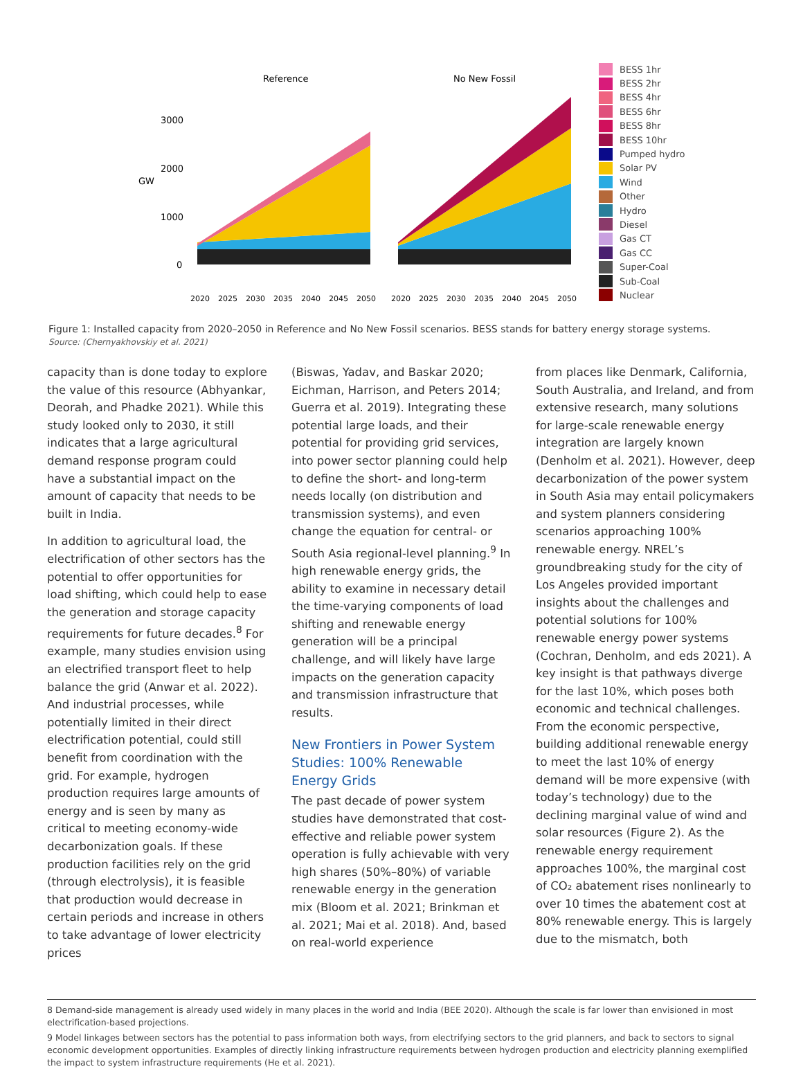Reference
No New Fossil
3000
2000
GW
1000
0
2020
2025
2030
2035
2040
2045
2050
2020
2025
2030
2035
2040
2045
2050
BESS 1hr
BESS 2hr
BESS 4hr
BESS 6hr
BESS 8hr
BESS 10hr
Pumped hydro
Solar PV
Wind
Other
Hydro
Diesel
Gas CT
Gas CC
Super-Coal
Sub-Coal
Nuclear
Figure 1: Installed capacity from 2020–2050 in Reference and No New Fossil scenarios. BESS stands for battery energy storage systems.
Source: (Chernyakhovskiy et al. 2021)
capacity than is done today to explore the value of this resource (Abhyankar, Deorah, and Phadke 2021). While this study looked only to 2030, it still indicates that a large agricultural demand response program could have a substantial impact on the amount of capacity that needs to be built in India.
In addition to agricultural load, the electrification of other sectors has the potential to offer opportunities for load shifting, which could help to ease the generation and storage capacity requirements for future decades.<sup>8</sup> For example, many studies envision using an electrified transport fleet to help balance the grid (Anwar et al. 2022). And industrial processes, while potentially limited in their direct electrification potential, could still benefit from coordination with the grid. For example, hydrogen production requires large amounts of energy and is seen by many as critical to meeting economy-wide decarbonization goals. If these production facilities rely on the grid (through electrolysis), it is feasible that production would decrease in certain periods and increase in others to take advantage of lower electricity prices
(Biswas, Yadav, and Baskar 2020; Eichman, Harrison, and Peters 2014; Guerra et al. 2019). Integrating these potential large loads, and their potential for providing grid services, into power sector planning could help to define the short- and long-term needs locally (on distribution and transmission systems), and even change the equation for central- or South Asia regional-level planning.<sup>9</sup> In high renewable energy grids, the ability to examine in necessary detail the time-varying components of load shifting and renewable energy generation will be a principal challenge, and will likely have large impacts on the generation capacity and transmission infrastructure that results.
New Frontiers in Power System Studies: 100% Renewable Energy Grids
The past decade of power system studies have demonstrated that cost-effective and reliable power system operation is fully achievable with very high shares (50%–80%) of variable renewable energy in the generation mix (Bloom et al. 2021; Brinkman et al. 2021; Mai et al. 2018). And, based on real-world experience
from places like Denmark, California, South Australia, and Ireland, and from extensive research, many solutions for large-scale renewable energy integration are largely known (Denholm et al. 2021). However, deep decarbonization of the power system in South Asia may entail policymakers and system planners considering scenarios approaching 100% renewable energy. NREL’s groundbreaking study for the city of Los Angeles provided important insights about the challenges and potential solutions for 100% renewable energy power systems (Cochran, Denholm, and eds 2021). A key insight is that pathways diverge for the last 10%, which poses both economic and technical challenges. From the economic perspective, building additional renewable energy to meet the last 10% of energy demand will be more expensive (with today’s technology) due to the declining marginal value of wind and solar resources (Figure 2). As the renewable energy requirement approaches 100%, the marginal cost of CO₂ abatement rises nonlinearly to over 10 times the abatement cost at 80% renewable energy. This is largely due to the mismatch, both
8 Demand-side management is already used widely in many places in the world and India (BEE 2020). Although the scale is far lower than envisioned in most electrification-based projections.
9 Model linkages between sectors has the potential to pass information both ways, from electrifying sectors to the grid planners, and back to sectors to signal economic development opportunities. Examples of directly linking infrastructure requirements between hydrogen production and electricity planning exemplified the impact to system infrastructure requirements (He et al. 2021).